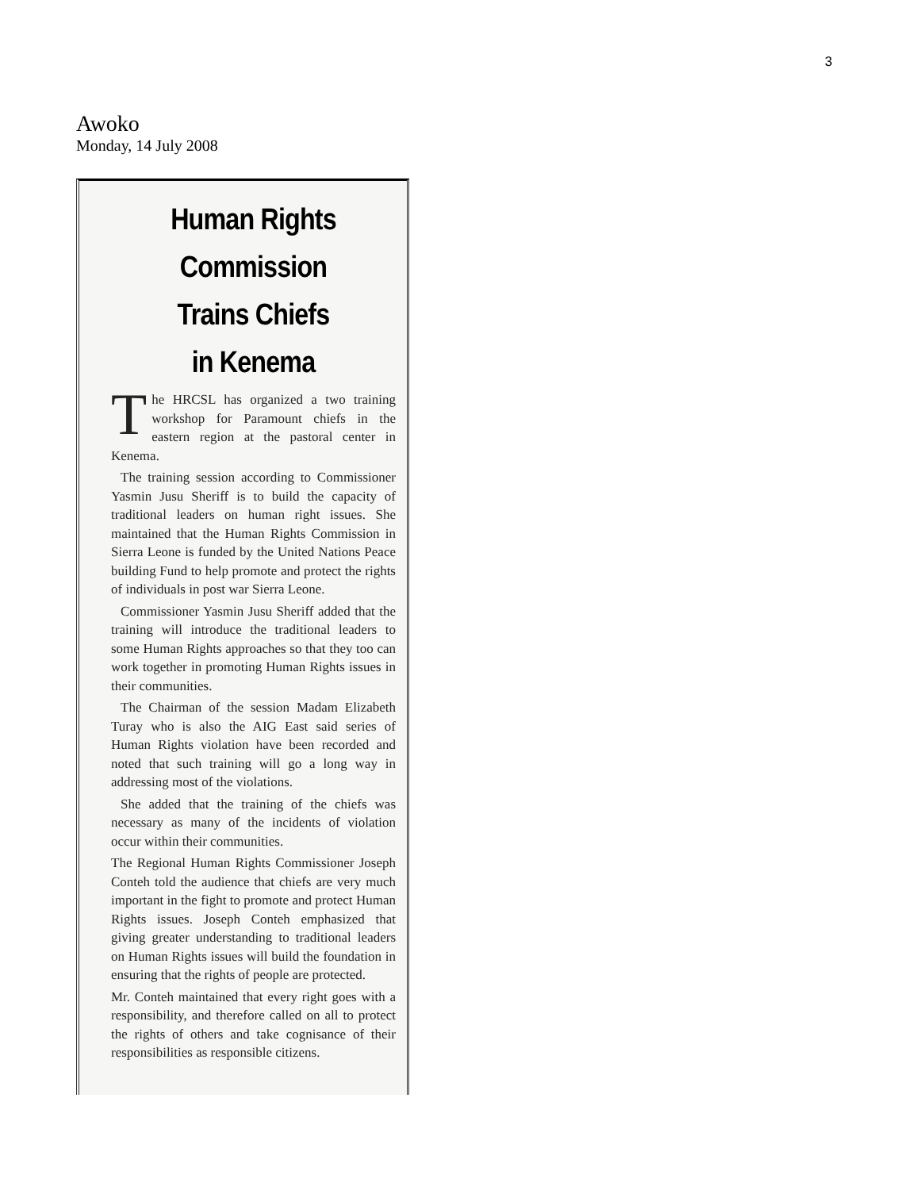3
Awoko
Monday, 14 July 2008
Human Rights Commission
Trains Chiefs
in Kenema
The HRCSL has organized a two training workshop for Paramount chiefs in the eastern region at the pastoral center in Kenema.
The training session according to Commissioner Yasmin Jusu Sheriff is to build the capacity of traditional leaders on human right issues. She maintained that the Human Rights Commission in Sierra Leone is funded by the United Nations Peace building Fund to help promote and protect the rights of individuals in post war Sierra Leone.
Commissioner Yasmin Jusu Sheriff added that the training will introduce the traditional leaders to some Human Rights approaches so that they too can work together in promoting Human Rights issues in their communities.
The Chairman of the session Madam Elizabeth Turay who is also the AIG East said series of Human Rights violation have been recorded and noted that such training will go a long way in addressing most of the violations.
She added that the training of the chiefs was necessary as many of the incidents of violation occur within their communities.
The Regional Human Rights Commissioner Joseph Conteh told the audience that chiefs are very much important in the fight to promote and protect Human Rights issues. Joseph Conteh emphasized that giving greater understanding to traditional leaders on Human Rights issues will build the foundation in ensuring that the rights of people are protected.
Mr. Conteh maintained that every right goes with a responsibility, and therefore called on all to protect the rights of others and take cognisance of their responsibilities as responsible citizens.